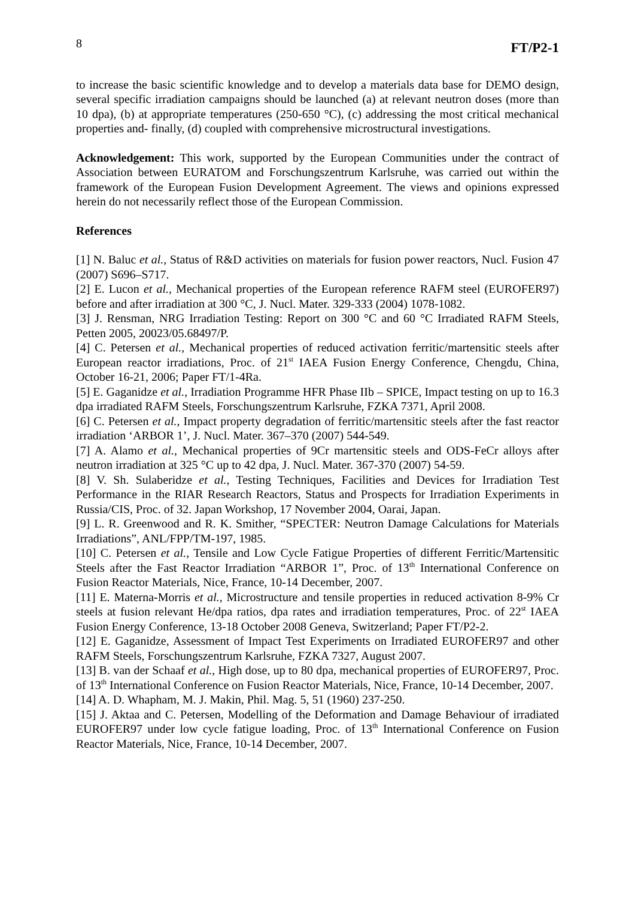8 FT/P2-1
to increase the basic scientific knowledge and to develop a materials data base for DEMO design, several specific irradiation campaigns should be launched (a) at relevant neutron doses (more than 10 dpa), (b) at appropriate temperatures (250-650 °C), (c) addressing the most critical mechanical properties and- finally, (d) coupled with comprehensive microstructural investigations.
Acknowledgement: This work, supported by the European Communities under the contract of Association between EURATOM and Forschungszentrum Karlsruhe, was carried out within the framework of the European Fusion Development Agreement. The views and opinions expressed herein do not necessarily reflect those of the European Commission.
References
[1] N. Baluc et al., Status of R&D activities on materials for fusion power reactors, Nucl. Fusion 47 (2007) S696–S717.
[2] E. Lucon et al., Mechanical properties of the European reference RAFM steel (EUROFER97) before and after irradiation at 300 °C, J. Nucl. Mater. 329-333 (2004) 1078-1082.
[3] J. Rensman, NRG Irradiation Testing: Report on 300 °C and 60 °C Irradiated RAFM Steels, Petten 2005, 20023/05.68497/P.
[4] C. Petersen et al., Mechanical properties of reduced activation ferritic/martensitic steels after European reactor irradiations, Proc. of 21<sup>st</sup> IAEA Fusion Energy Conference, Chengdu, China, October 16-21, 2006; Paper FT/1-4Ra.
[5] E. Gaganidze et al., Irradiation Programme HFR Phase IIb – SPICE, Impact testing on up to 16.3 dpa irradiated RAFM Steels, Forschungszentrum Karlsruhe, FZKA 7371, April 2008.
[6] C. Petersen et al., Impact property degradation of ferritic/martensitic steels after the fast reactor irradiation ‘ARBOR 1’, J. Nucl. Mater. 367–370 (2007) 544-549.
[7] A. Alamo et al., Mechanical properties of 9Cr martensitic steels and ODS-FeCr alloys after neutron irradiation at 325 °C up to 42 dpa, J. Nucl. Mater. 367-370 (2007) 54-59.
[8] V. Sh. Sulaberidze et al., Testing Techniques, Facilities and Devices for Irradiation Test Performance in the RIAR Research Reactors, Status and Prospects for Irradiation Experiments in Russia/CIS, Proc. of 32. Japan Workshop, 17 November 2004, Oarai, Japan.
[9] L. R. Greenwood and R. K. Smither, “SPECTER: Neutron Damage Calculations for Materials Irradiations”, ANL/FPP/TM-197, 1985.
[10] C. Petersen et al., Tensile and Low Cycle Fatigue Properties of different Ferritic/Martensitic Steels after the Fast Reactor Irradiation “ARBOR 1”, Proc. of 13<sup>th</sup> International Conference on Fusion Reactor Materials, Nice, France, 10-14 December, 2007.
[11] E. Materna-Morris et al., Microstructure and tensile properties in reduced activation 8-9% Cr steels at fusion relevant He/dpa ratios, dpa rates and irradiation temperatures, Proc. of 22<sup>st</sup> IAEA Fusion Energy Conference, 13-18 October 2008 Geneva, Switzerland; Paper FT/P2-2.
[12] E. Gaganidze, Assessment of Impact Test Experiments on Irradiated EUROFER97 and other RAFM Steels, Forschungszentrum Karlsruhe, FZKA 7327, August 2007.
[13] B. van der Schaaf et al., High dose, up to 80 dpa, mechanical properties of EUROFER97, Proc. of 13<sup>th</sup> International Conference on Fusion Reactor Materials, Nice, France, 10-14 December, 2007.
[14] A. D. Whapham, M. J. Makin, Phil. Mag. 5, 51 (1960) 237-250.
[15] J. Aktaa and C. Petersen, Modelling of the Deformation and Damage Behaviour of irradiated EUROFER97 under low cycle fatigue loading, Proc. of 13<sup>th</sup> International Conference on Fusion Reactor Materials, Nice, France, 10-14 December, 2007.